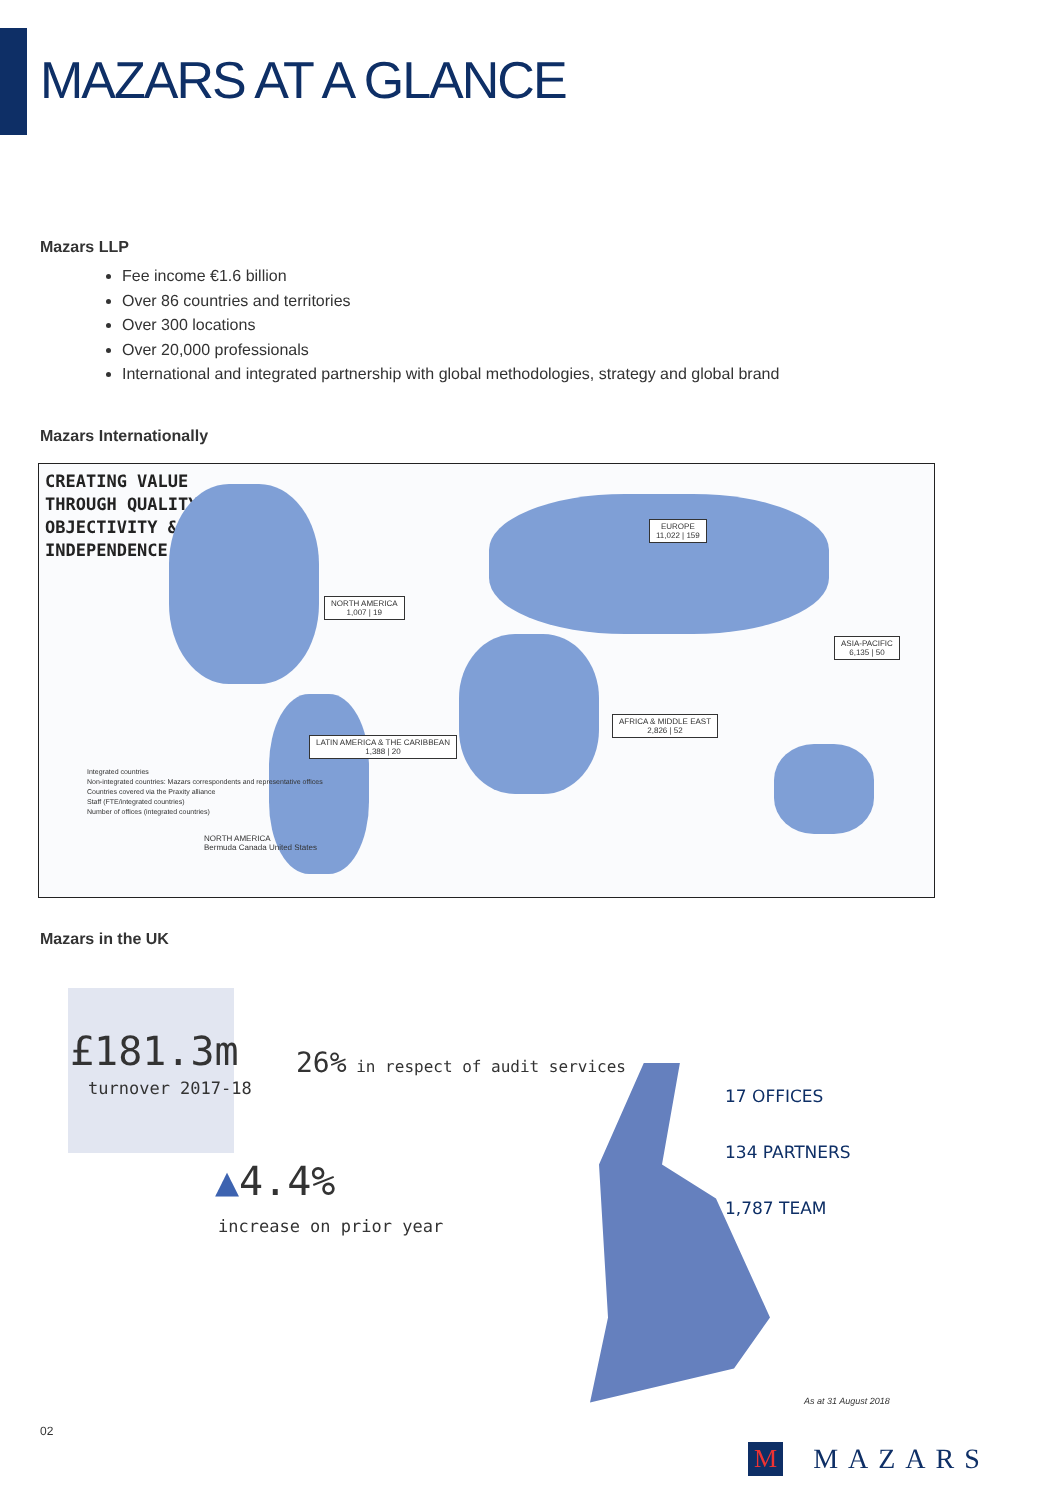MAZARS AT A GLANCE
Mazars LLP
Fee income €1.6 billion
Over 86 countries and territories
Over 300 locations
Over 20,000 professionals
International and integrated partnership with global methodologies, strategy and global brand
Mazars Internationally
CREATING VALUE
THROUGH QUALITY,
OBJECTIVITY &
INDEPENDENCE
EUROPE
11,022 | 159
NORTH AMERICA
1,007 | 19
ASIA-PACIFIC
6,135 | 50
AFRICA & MIDDLE EAST
2,826 | 52
LATIN AMERICA & THE CARIBBEAN
1,388 | 20
Integrated countries
Non-integrated countries: Mazars correspondents and representative offices
Countries covered via the Praxity alliance
Staff (FTE/integrated countries)
Number of offices (integrated countries)
NORTH AMERICA
Bermuda Canada United States
Mazars in the UK
£181.3m
turnover 2017-18
26% in respect of audit services
▲4.4%
increase on prior year
17 OFFICES
134 PARTNERS
1,787 TEAM
As at 31 August 2018
02
M MAZARS